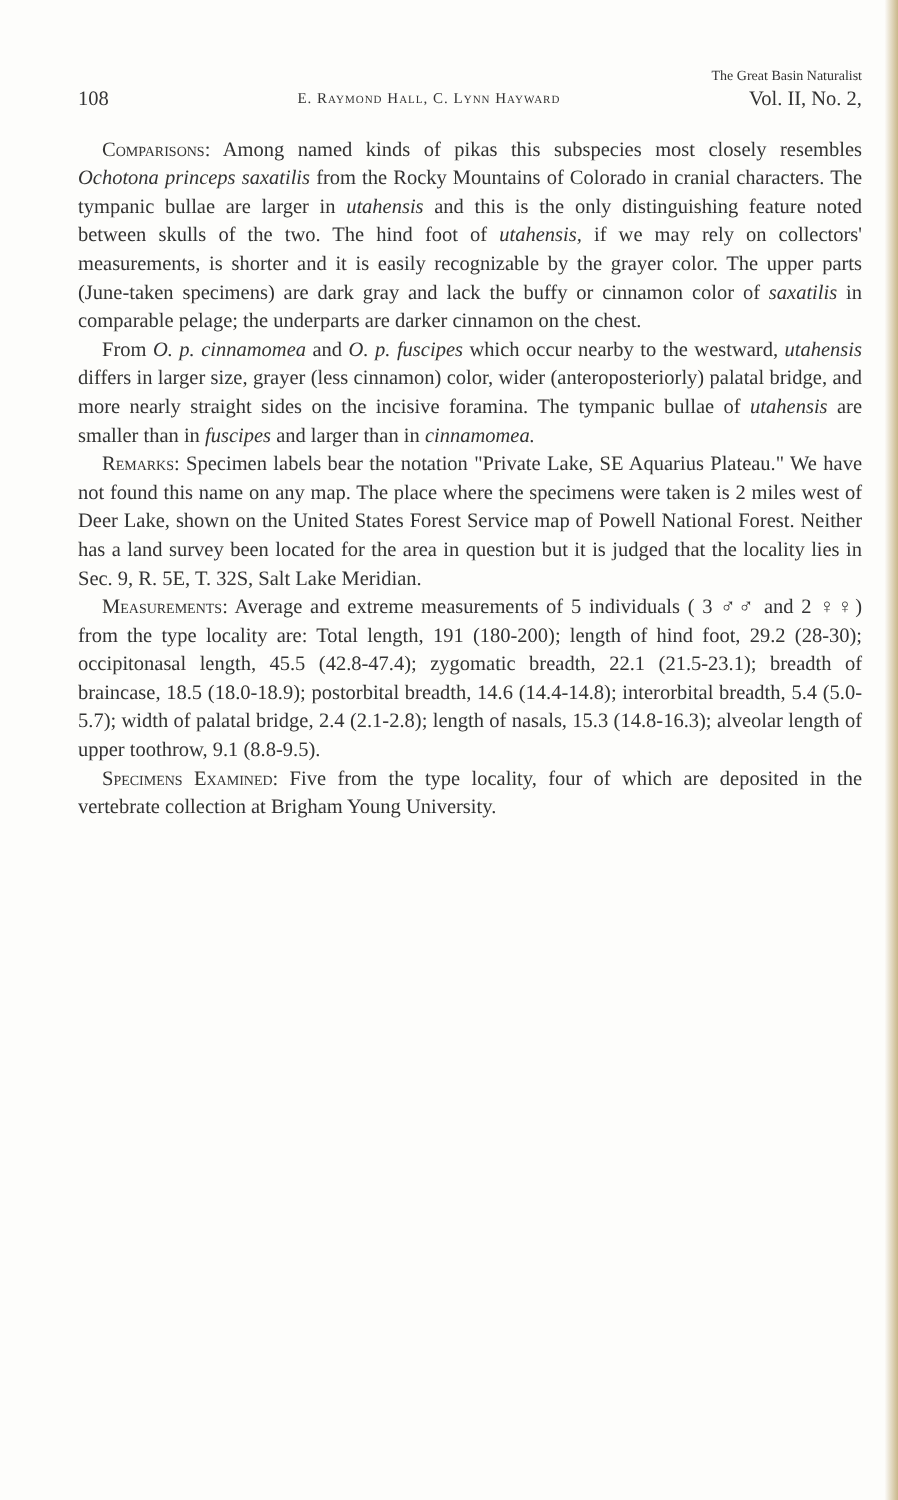The Great Basin Naturalist
108 E. Raymond Hall, C. Lynn Hayward Vol. II, No. 2,
Comparisons: Among named kinds of pikas this subspecies most closely resembles Ochotona princeps saxatilis from the Rocky Mountains of Colorado in cranial characters. The tympanic bullae are larger in utahensis and this is the only distinguishing feature noted between skulls of the two. The hind foot of utahensis, if we may rely on collectors' measurements, is shorter and it is easily recognizable by the grayer color. The upper parts (June-taken specimens) are dark gray and lack the buffy or cinnamon color of saxatilis in comparable pelage; the underparts are darker cinnamon on the chest.
From O. p. cinnamomea and O. p. fuscipes which occur nearby to the westward, utahensis differs in larger size, grayer (less cinnamon) color, wider (anteroposteriorly) palatal bridge, and more nearly straight sides on the incisive foramina. The tympanic bullae of utahensis are smaller than in fuscipes and larger than in cinnamomea.
Remarks: Specimen labels bear the notation "Private Lake, SE Aquarius Plateau." We have not found this name on any map. The place where the specimens were taken is 2 miles west of Deer Lake, shown on the United States Forest Service map of Powell National Forest. Neither has a land survey been located for the area in question but it is judged that the locality lies in Sec. 9, R. 5E, T. 32S, Salt Lake Meridian.
Measurements: Average and extreme measurements of 5 individuals ( 3 ♂♂ and 2 ♀♀) from the type locality are: Total length, 191 (180-200); length of hind foot, 29.2 (28-30); occipitonasal length, 45.5 (42.8-47.4); zygomatic breadth, 22.1 (21.5-23.1); breadth of braincase, 18.5 (18.0-18.9); postorbital breadth, 14.6 (14.4-14.8); interorbital breadth, 5.4 (5.0-5.7); width of palatal bridge, 2.4 (2.1-2.8); length of nasals, 15.3 (14.8-16.3); alveolar length of upper toothrow, 9.1 (8.8-9.5).
Specimens Examined: Five from the type locality, four of which are deposited in the vertebrate collection at Brigham Young University.